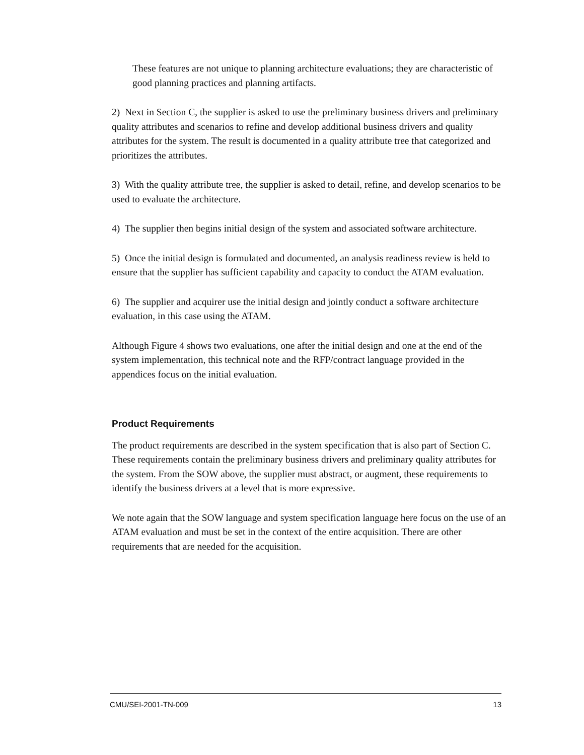These features are not unique to planning architecture evaluations; they are characteristic of good planning practices and planning artifacts.
2) Next in Section C, the supplier is asked to use the preliminary business drivers and preliminary quality attributes and scenarios to refine and develop additional business drivers and quality attributes for the system. The result is documented in a quality attribute tree that categorized and prioritizes the attributes.
3) With the quality attribute tree, the supplier is asked to detail, refine, and develop scenarios to be used to evaluate the architecture.
4) The supplier then begins initial design of the system and associated software architecture.
5) Once the initial design is formulated and documented, an analysis readiness review is held to ensure that the supplier has sufficient capability and capacity to conduct the ATAM evaluation.
6) The supplier and acquirer use the initial design and jointly conduct a software architecture evaluation, in this case using the ATAM.
Although Figure 4 shows two evaluations, one after the initial design and one at the end of the system implementation, this technical note and the RFP/contract language provided in the appendices focus on the initial evaluation.
Product Requirements
The product requirements are described in the system specification that is also part of Section C. These requirements contain the preliminary business drivers and preliminary quality attributes for the system. From the SOW above, the supplier must abstract, or augment, these requirements to identify the business drivers at a level that is more expressive.
We note again that the SOW language and system specification language here focus on the use of an ATAM evaluation and must be set in the context of the entire acquisition. There are other requirements that are needed for the acquisition.
CMU/SEI-2001-TN-009 13